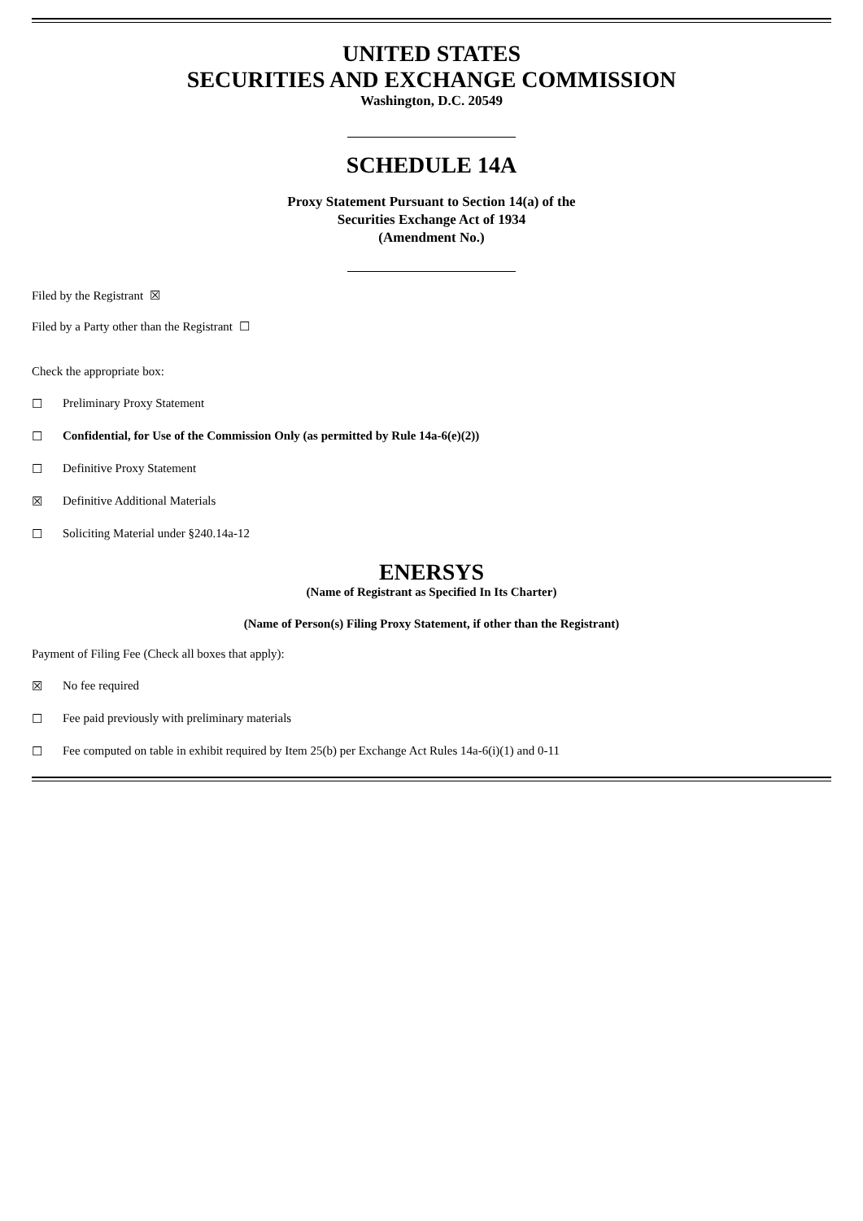UNITED STATES
SECURITIES AND EXCHANGE COMMISSION
Washington, D.C. 20549
SCHEDULE 14A
Proxy Statement Pursuant to Section 14(a) of the
Securities Exchange Act of 1934
(Amendment No.)
Filed by the Registrant ☒
Filed by a Party other than the Registrant ☐
Check the appropriate box:
☐ Preliminary Proxy Statement
☐ Confidential, for Use of the Commission Only (as permitted by Rule 14a-6(e)(2))
☐ Definitive Proxy Statement
☒ Definitive Additional Materials
☐ Soliciting Material under §240.14a-12
ENERSYS
(Name of Registrant as Specified In Its Charter)
(Name of Person(s) Filing Proxy Statement, if other than the Registrant)
Payment of Filing Fee (Check all boxes that apply):
☒ No fee required
☐ Fee paid previously with preliminary materials
☐ Fee computed on table in exhibit required by Item 25(b) per Exchange Act Rules 14a-6(i)(1) and 0-11